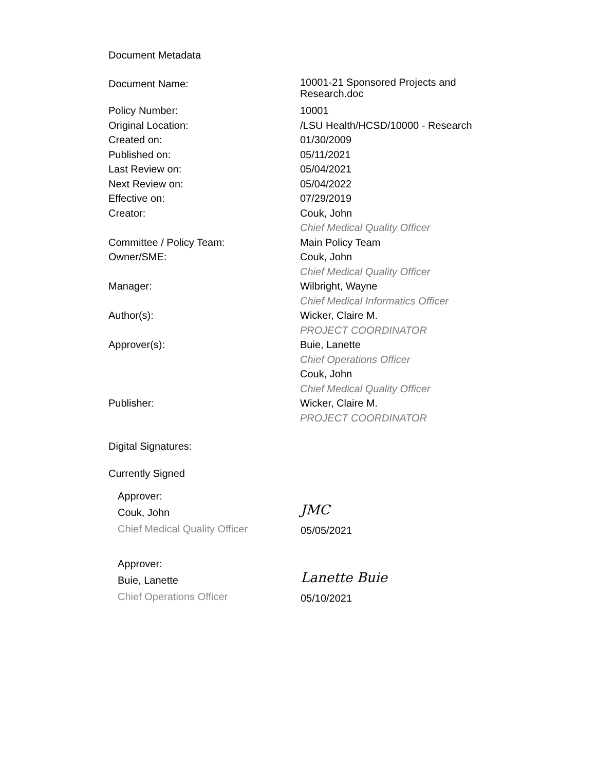Document Metadata
| Document Name: | 10001-21 Sponsored Projects and Research.doc |
| Policy Number: | 10001 |
| Original Location: | /LSU Health/HCSD/10000 - Research |
| Created on: | 01/30/2009 |
| Published on: | 05/11/2021 |
| Last Review on: | 05/04/2021 |
| Next Review on: | 05/04/2022 |
| Effective on: | 07/29/2019 |
| Creator: | Couk, John Chief Medical Quality Officer |
| Committee / Policy Team: | Main Policy Team |
| Owner/SME: | Couk, John Chief Medical Quality Officer |
| Manager: | Wilbright, Wayne Chief Medical Informatics Officer |
| Author(s): | Wicker, Claire M. PROJECT COORDINATOR |
| Approver(s): | Buie, Lanette Chief Operations Officer Couk, John Chief Medical Quality Officer |
| Publisher: | Wicker, Claire M. PROJECT COORDINATOR |
Digital Signatures:
Currently Signed
Approver:
Couk, John
Chief Medical Quality Officer
JMC
05/05/2021
Approver:
Buie, Lanette
Chief Operations Officer
Lanette Buie
05/10/2021